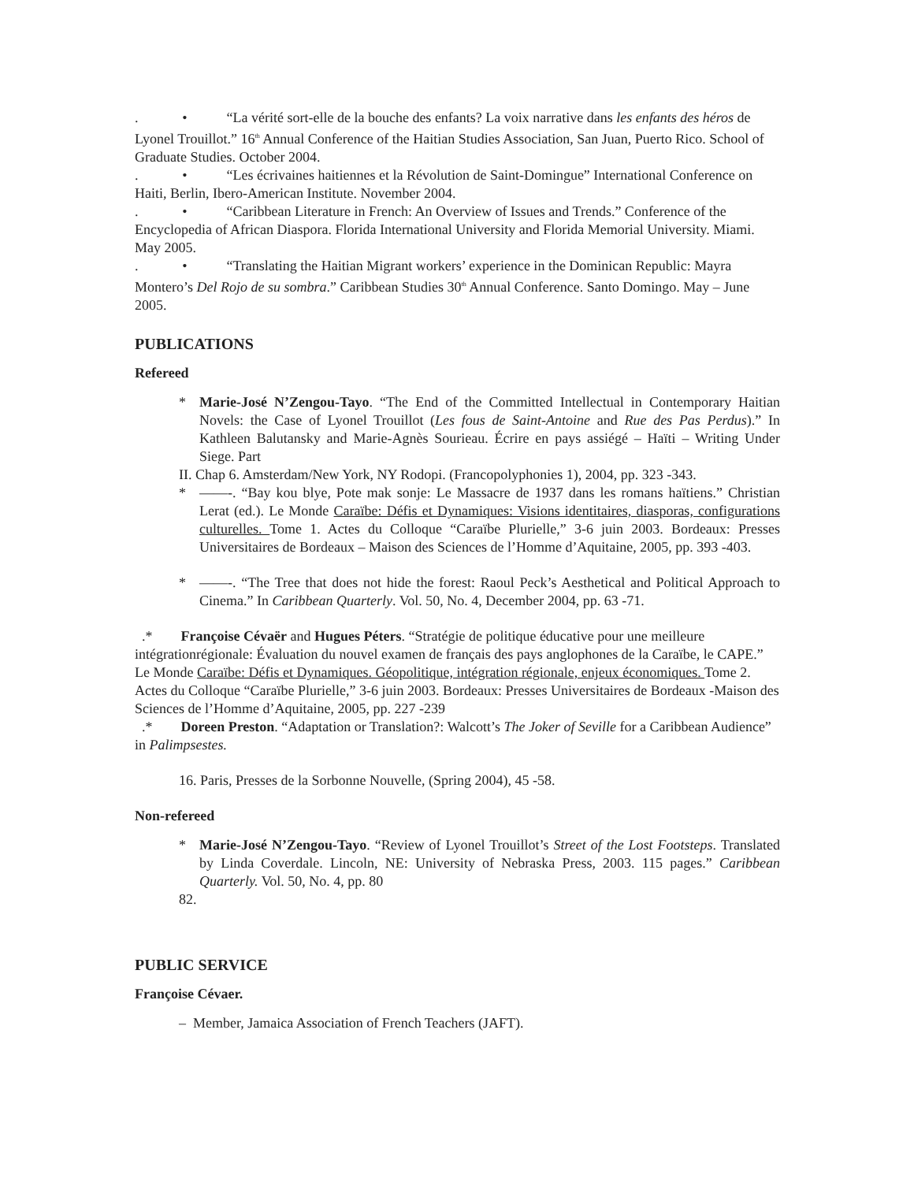. • “La vérité sort-elle de la bouche des enfants? La voix narrative dans les enfants des héros de Lyonel Trouillot.” 16<sup>th</sup> Annual Conference of the Haitian Studies Association, San Juan, Puerto Rico. School of Graduate Studies. October 2004.
. • “Les écrivaines haitiennes et la Révolution de Saint-Domingue” International Conference on Haiti, Berlin, Ibero-American Institute. November 2004.
. • “Caribbean Literature in French: An Overview of Issues and Trends.” Conference of the Encyclopedia of African Diaspora. Florida International University and Florida Memorial University. Miami. May 2005.
. • “Translating the Haitian Migrant workers’ experience in the Dominican Republic: Mayra Montero’s Del Rojo de su sombra.” Caribbean Studies 30<sup>th</sup> Annual Conference. Santo Domingo. May – June 2005.
PUBLICATIONS
Refereed
* Marie-José N’Zengou-Tayo. “The End of the Committed Intellectual in Contemporary Haitian Novels: the Case of Lyonel Trouillot (Les fous de Saint-Antoine and Rue des Pas Perdus).” In Kathleen Balutansky and Marie-Agnès Sourieau. Écrire en pays assiégé – Haïti – Writing Under Siege. Part
II. Chap 6. Amsterdam/New York, NY Rodopi. (Francopolyphonies 1), 2004, pp. 323 -343.
* ——-. “Bay kou blye, Pote mak sonje: Le Massacre de 1937 dans les romans haïtiens.” Christian Lerat (ed.). Le Monde Caraïbe: Défis et Dynamiques: Visions identitaires, diasporas, configurations culturelles. Tome 1. Actes du Colloque “Caraïbe Plurielle,” 3-6 juin 2003. Bordeaux: Presses Universitaires de Bordeaux – Maison des Sciences de l’Homme d’Aquitaine, 2005, pp. 393 -403.
* ——-. “The Tree that does not hide the forest: Raoul Peck’s Aesthetical and Political Approach to Cinema.” In Caribbean Quarterly. Vol. 50, No. 4, December 2004, pp. 63 -71.
.* Françoise Cévaër and Hugues Péters. “Stratégie de politique éducative pour une meilleure intégrationrégionale: Évaluation du nouvel examen de français des pays anglophones de la Caraïbe, le CAPE.” Le Monde Caraïbe: Défis et Dynamiques. Géopolitique, intégration régionale, enjeux économiques. Tome 2. Actes du Colloque “Caraïbe Plurielle,” 3-6 juin 2003. Bordeaux: Presses Universitaires de Bordeaux -Maison des Sciences de l’Homme d’Aquitaine, 2005, pp. 227 -239
.* Doreen Preston. “Adaptation or Translation?: Walcott’s The Joker of Seville for a Caribbean Audience” in Palimpsestes.
16. Paris, Presses de la Sorbonne Nouvelle, (Spring 2004), 45 -58.
Non-refereed
* Marie-José N’Zengou-Tayo. “Review of Lyonel Trouillot’s Street of the Lost Footsteps. Translated by Linda Coverdale. Lincoln, NE: University of Nebraska Press, 2003. 115 pages.” Caribbean Quarterly. Vol. 50, No. 4, pp. 80
82.
PUBLIC SERVICE
Françoise Cévaer.
– Member, Jamaica Association of French Teachers (JAFT).